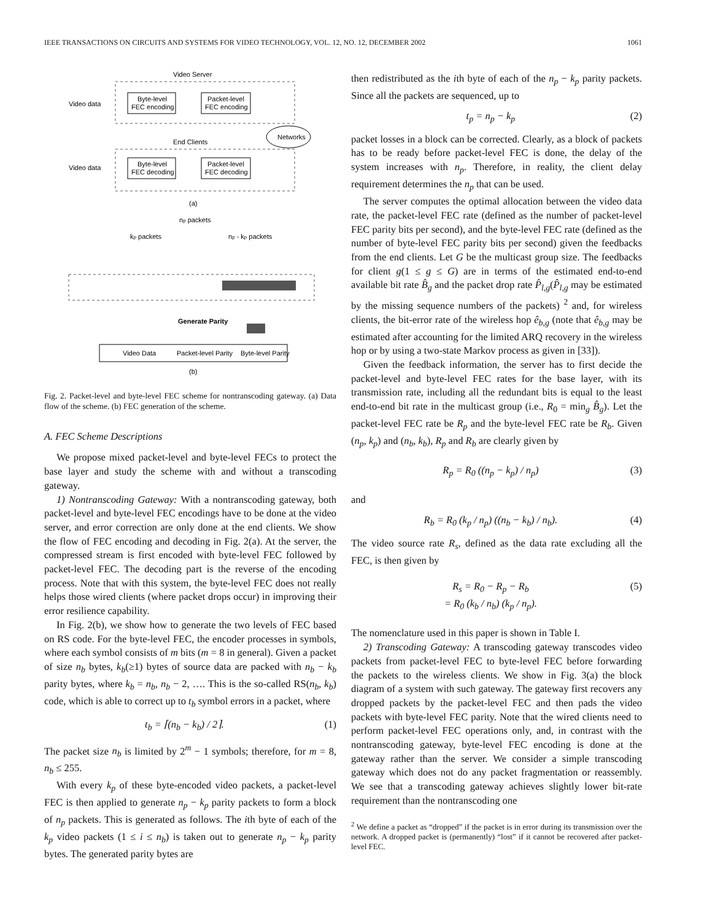IEEE TRANSACTIONS ON CIRCUITS AND SYSTEMS FOR VIDEO TECHNOLOGY, VOL. 12, NO. 12, DECEMBER 2002 1061
Video Server
Video data
Byte-level
FEC encoding
Packet-level
FEC encoding
Networks
End Clients
Video data
Byte-level
FEC decoding
Packet-level
FEC decoding
(a)
np packets
kp packets
np - kp packets
Generate Parity
Video Data
Packet-level Parity
Byte-level Parity
(b)
Fig. 2. Packet-level and byte-level FEC scheme for nontranscoding gateway. (a) Data flow of the scheme. (b) FEC generation of the scheme.
A. FEC Scheme Descriptions
We propose mixed packet-level and byte-level FECs to protect the base layer and study the scheme with and without a transcoding gateway.
1) Nontranscoding Gateway: With a nontranscoding gateway, both packet-level and byte-level FEC encodings have to be done at the video server, and error correction are only done at the end clients. We show the flow of FEC encoding and decoding in Fig. 2(a). At the server, the compressed stream is first encoded with byte-level FEC followed by packet-level FEC. The decoding part is the reverse of the encoding process. Note that with this system, the byte-level FEC does not really helps those wired clients (where packet drops occur) in improving their error resilience capability.
In Fig. 2(b), we show how to generate the two levels of FEC based on RS code. For the byte-level FEC, the encoder processes in symbols, where each symbol consists of m bits (m = 8 in general). Given a packet of size n<sub>b</sub> bytes, k<sub>b</sub>(≥1) bytes of source data are packed with n<sub>b</sub> − k<sub>b</sub> parity bytes, where k<sub>b</sub> = n<sub>b</sub>, n<sub>b</sub> − 2, …. This is the so-called RS(n<sub>b</sub>, k<sub>b</sub>) code, which is able to correct up to t<sub>b</sub> symbol errors in a packet, where
t<sub>b</sub> = ⌈(n<sub>b</sub> − k<sub>b</sub>) / 2⌉. (1)
The packet size n<sub>b</sub> is limited by 2<sup>m</sup> − 1 symbols; therefore, for m = 8, n<sub>b</sub> ≤ 255.
With every k<sub>p</sub> of these byte-encoded video packets, a packet-level FEC is then applied to generate n<sub>p</sub> − k<sub>p</sub> parity packets to form a block of n<sub>p</sub> packets. This is generated as follows. The ith byte of each of the k<sub>p</sub> video packets (1 ≤ i ≤ n<sub>b</sub>) is taken out to generate n<sub>p</sub> − k<sub>p</sub> parity bytes. The generated parity bytes are
then redistributed as the ith byte of each of the n<sub>p</sub> − k<sub>p</sub> parity packets. Since all the packets are sequenced, up to
t<sub>p</sub> = n<sub>p</sub> − k<sub>p</sub> (2)
packet losses in a block can be corrected. Clearly, as a block of packets has to be ready before packet-level FEC is done, the delay of the system increases with n<sub>p</sub>. Therefore, in reality, the client delay requirement determines the n<sub>p</sub> that can be used.
The server computes the optimal allocation between the video data rate, the packet-level FEC rate (defined as the number of packet-level FEC parity bits per second), and the byte-level FEC rate (defined as the number of byte-level FEC parity bits per second) given the feedbacks from the end clients. Let G be the multicast group size. The feedbacks for client g(1 ≤ g ≤ G) are in terms of the estimated end-to-end available bit rate B̂<sub>g</sub> and the packet drop rate P̂<sub>l,g</sub>(P̂<sub>l,g</sub> may be estimated by the missing sequence numbers of the packets) <sup>2</sup> and, for wireless clients, the bit-error rate of the wireless hop ê<sub>b,g</sub> (note that ê<sub>b,g</sub> may be estimated after accounting for the limited ARQ recovery in the wireless hop or by using a two-state Markov process as given in [33]).
Given the feedback information, the server has to first decide the packet-level and byte-level FEC rates for the base layer, with its transmission rate, including all the redundant bits is equal to the least end-to-end bit rate in the multicast group (i.e., R<sub>0</sub> = min<sub>g</sub> B̂<sub>g</sub>). Let the packet-level FEC rate be R<sub>p</sub> and the byte-level FEC rate be R<sub>b</sub>. Given (n<sub>p</sub>, k<sub>p</sub>) and (n<sub>b</sub>, k<sub>b</sub>), R<sub>p</sub> and R<sub>b</sub> are clearly given by
R<sub>p</sub> = R<sub>0</sub> ((n<sub>p</sub> − k<sub>p</sub>) / n<sub>p</sub>) (3)
and
R<sub>b</sub> = R<sub>0</sub> (k<sub>p</sub> / n<sub>p</sub>) ((n<sub>b</sub> − k<sub>b</sub>) / n<sub>b</sub>). (4)
The video source rate R<sub>s</sub>, defined as the data rate excluding all the FEC, is then given by
R<sub>s</sub> = R<sub>0</sub> − R<sub>p</sub> − R<sub>b</sub>
= R<sub>0</sub> (k<sub>b</sub> / n<sub>b</sub>) (k<sub>p</sub> / n<sub>p</sub>). (5)
The nomenclature used in this paper is shown in Table I.
2) Transcoding Gateway: A transcoding gateway transcodes video packets from packet-level FEC to byte-level FEC before forwarding the packets to the wireless clients. We show in Fig. 3(a) the block diagram of a system with such gateway. The gateway first recovers any dropped packets by the packet-level FEC and then pads the video packets with byte-level FEC parity. Note that the wired clients need to perform packet-level FEC operations only, and, in contrast with the nontranscoding gateway, byte-level FEC encoding is done at the gateway rather than the server. We consider a simple transcoding gateway which does not do any packet fragmentation or reassembly. We see that a transcoding gateway achieves slightly lower bit-rate requirement than the nontranscoding one
<sup>2</sup> We define a packet as “dropped” if the packet is in error during its transmission over the network. A dropped packet is (permanently) “lost” if it cannot be recovered after packet-level FEC.